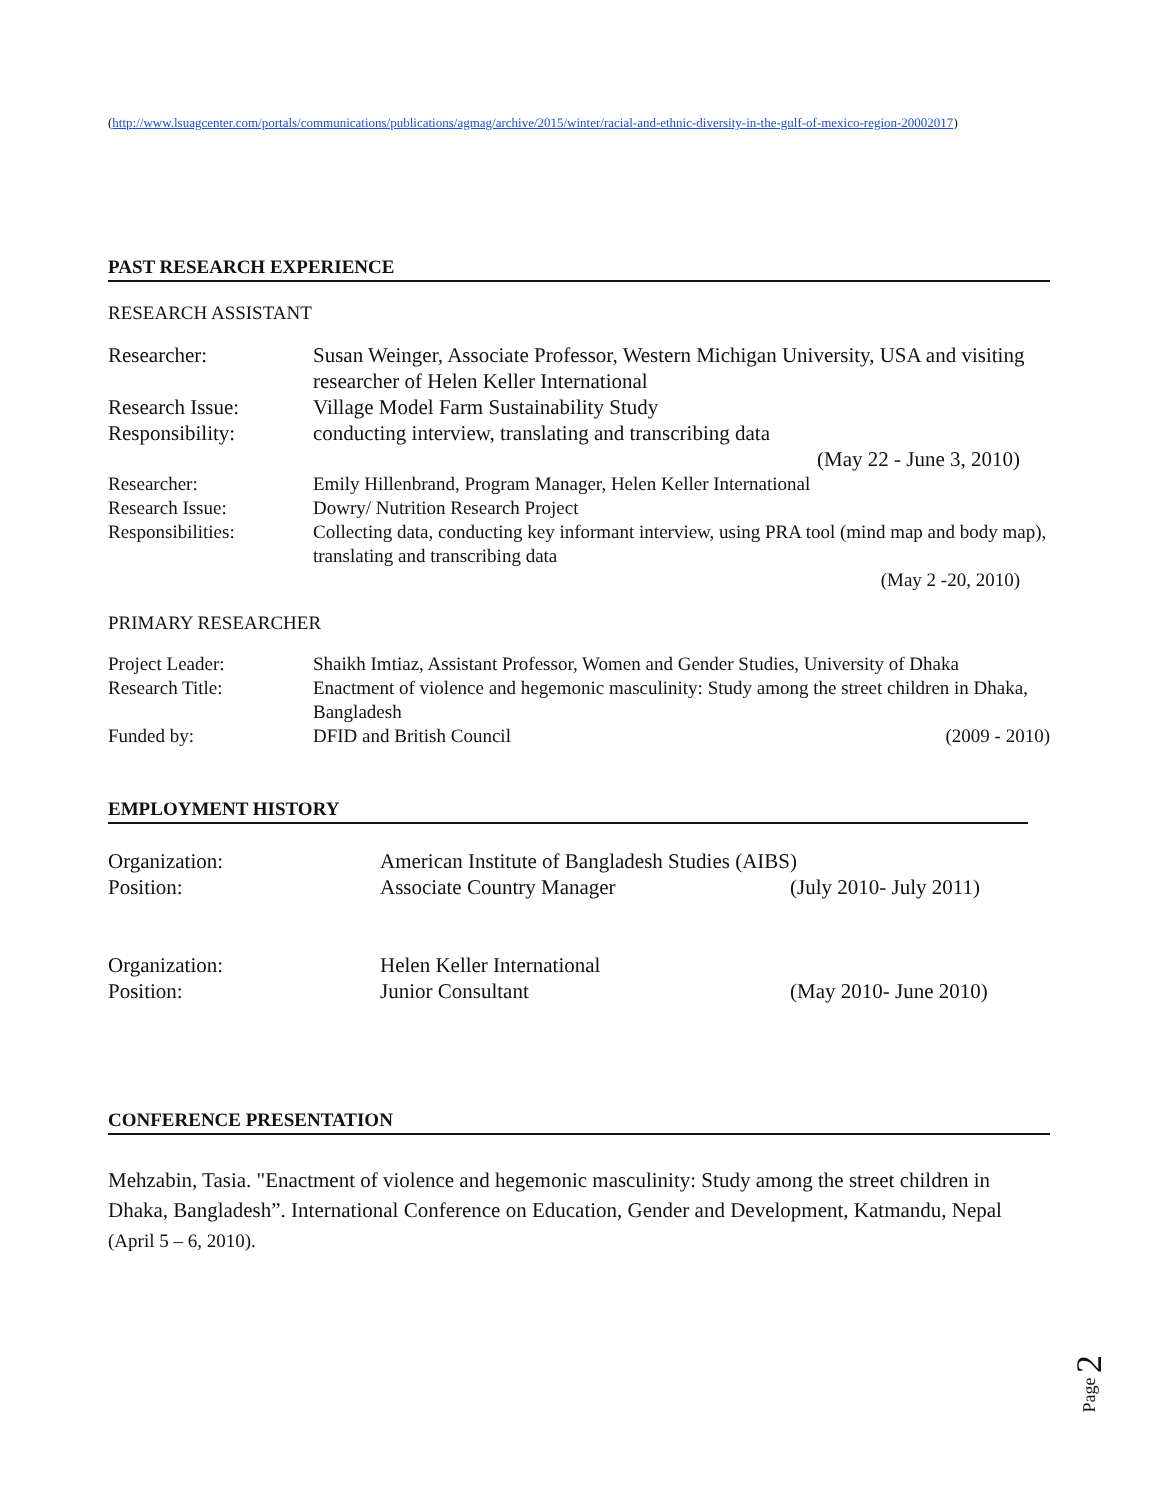(http://www.lsuagcenter.com/portals/communications/publications/agmag/archive/2015/winter/racial-and-ethnic-diversity-in-the-gulf-of-mexico-region-20002017)
PAST RESEARCH EXPERIENCE
RESEARCH ASSISTANT
| Researcher: | Susan Weinger, Associate Professor, Western Michigan University, USA and visiting researcher of Helen Keller International |
| Research Issue: | Village Model Farm Sustainability Study |
| Responsibility: | conducting interview, translating and transcribing data |
| | (May 22 - June 3, 2010) |
| Researcher: | Emily Hillenbrand, Program Manager, Helen Keller International |
| Research Issue: | Dowry/ Nutrition Research Project |
| Responsibilities: | Collecting data, conducting key informant interview, using PRA tool (mind map and body map), translating and transcribing data |
| | (May 2 -20, 2010) |
PRIMARY RESEARCHER
| Project Leader: | Shaikh Imtiaz, Assistant Professor, Women and Gender Studies, University of Dhaka | |
| Research Title: | Enactment of violence and hegemonic masculinity: Study among the street children in Dhaka, Bangladesh | |
| Funded by: | DFID and British Council | (2009 - 2010) |
EMPLOYMENT HISTORY
| Organization: | American Institute of Bangladesh Studies (AIBS) | |
| Position: | Associate Country Manager | (July 2010- July 2011) |
| Organization: | Helen Keller International | |
| Position: | Junior Consultant | (May 2010- June 2010) |
CONFERENCE PRESENTATION
Mehzabin, Tasia. "Enactment of violence and hegemonic masculinity: Study among the street children in Dhaka, Bangladesh”. International Conference on Education, Gender and Development, Katmandu, Nepal (April 5 – 6, 2010).
Page 2